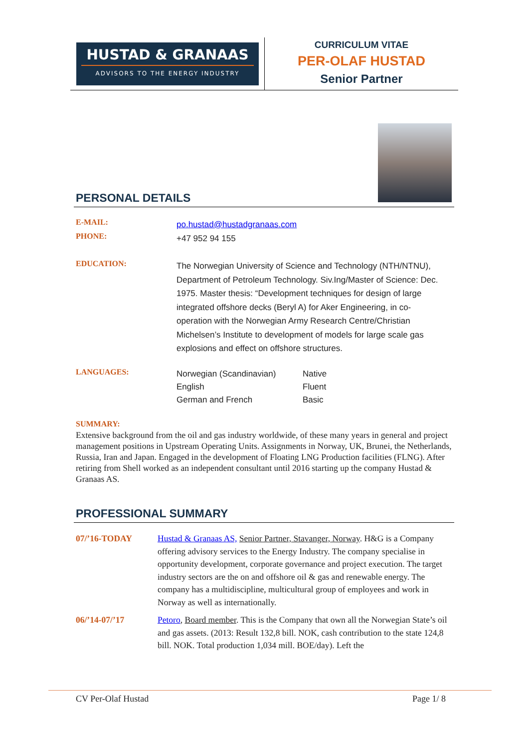HUSTAD & GRANAAS
ADVISORS TO THE ENERGY INDUSTRY
CURRICULUM VITAE
PER-OLAF HUSTAD
Senior Partner
PERSONAL DETAILS
| E-MAIL: | po.hustad@hustadgranaas.com |
| PHONE: | +47 952 94 155 |
| EDUCATION: | The Norwegian University of Science and Technology (NTH/NTNU), Department of Petroleum Technology. Siv.Ing/Master of Science: Dec. 1975. Master thesis: “Development techniques for design of large integrated offshore decks (Beryl A) for Aker Engineering, in co-operation with the Norwegian Army Research Centre/Christian Michelsen’s Institute to development of models for large scale gas explosions and effect on offshore structures. |
| LANGUAGES: | / Norwegian (Scandinavian) / Native / / English / Fluent / / German and French / Basic / |
SUMMARY:
Extensive background from the oil and gas industry worldwide, of these many years in general and project management positions in Upstream Operating Units. Assignments in Norway, UK, Brunei, the Netherlands, Russia, Iran and Japan. Engaged in the development of Floating LNG Production facilities (FLNG). After retiring from Shell worked as an independent consultant until 2016 starting up the company Hustad & Granaas AS.
PROFESSIONAL SUMMARY
| 07/’16-TODAY | Hustad & Granaas AS, Senior Partner, Stavanger, Norway . H&G is a Company offering advisory services to the Energy Industry. The company specialise in opportunity development, corporate governance and project execution. The target industry sectors are the on and offshore oil & gas and renewable energy. The company has a multidiscipline, multicultural group of employees and work in Norway as well as internationally. |
| 06/’14-07/’17 | Petoro , Board member . This is the Company that own all the Norwegian State’s oil and gas assets. (2013: Result 132,8 bill. NOK, cash contribution to the state 124,8 bill. NOK. Total production 1,034 mill. BOE/day). Left the |
CV Per-Olaf Hustad Page 1/ 8